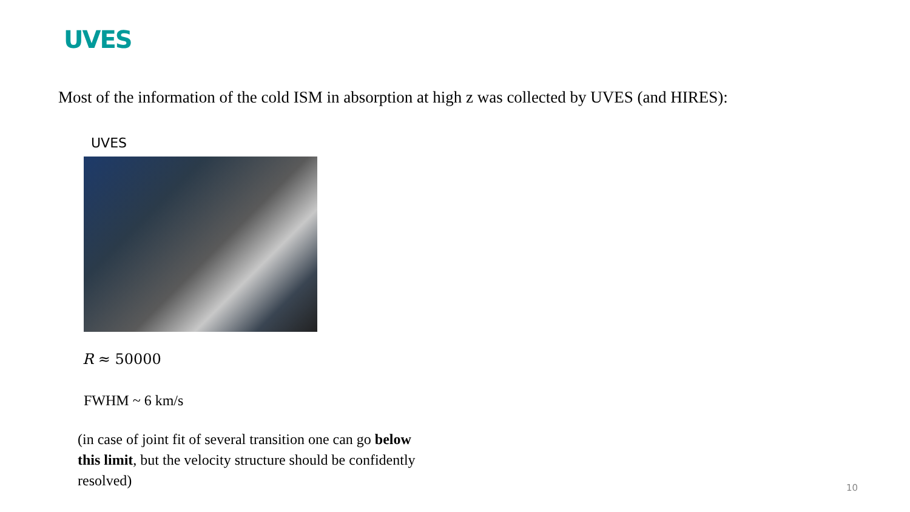UVES
Most of the information of the cold ISM in absorption at high z was collected by UVES (and HIRES):
UVES
R ≈ 50000
FWHM ~ 6 km/s
(in case of joint fit of several transition one can go below this limit, but the velocity structure should be confidently resolved)
10